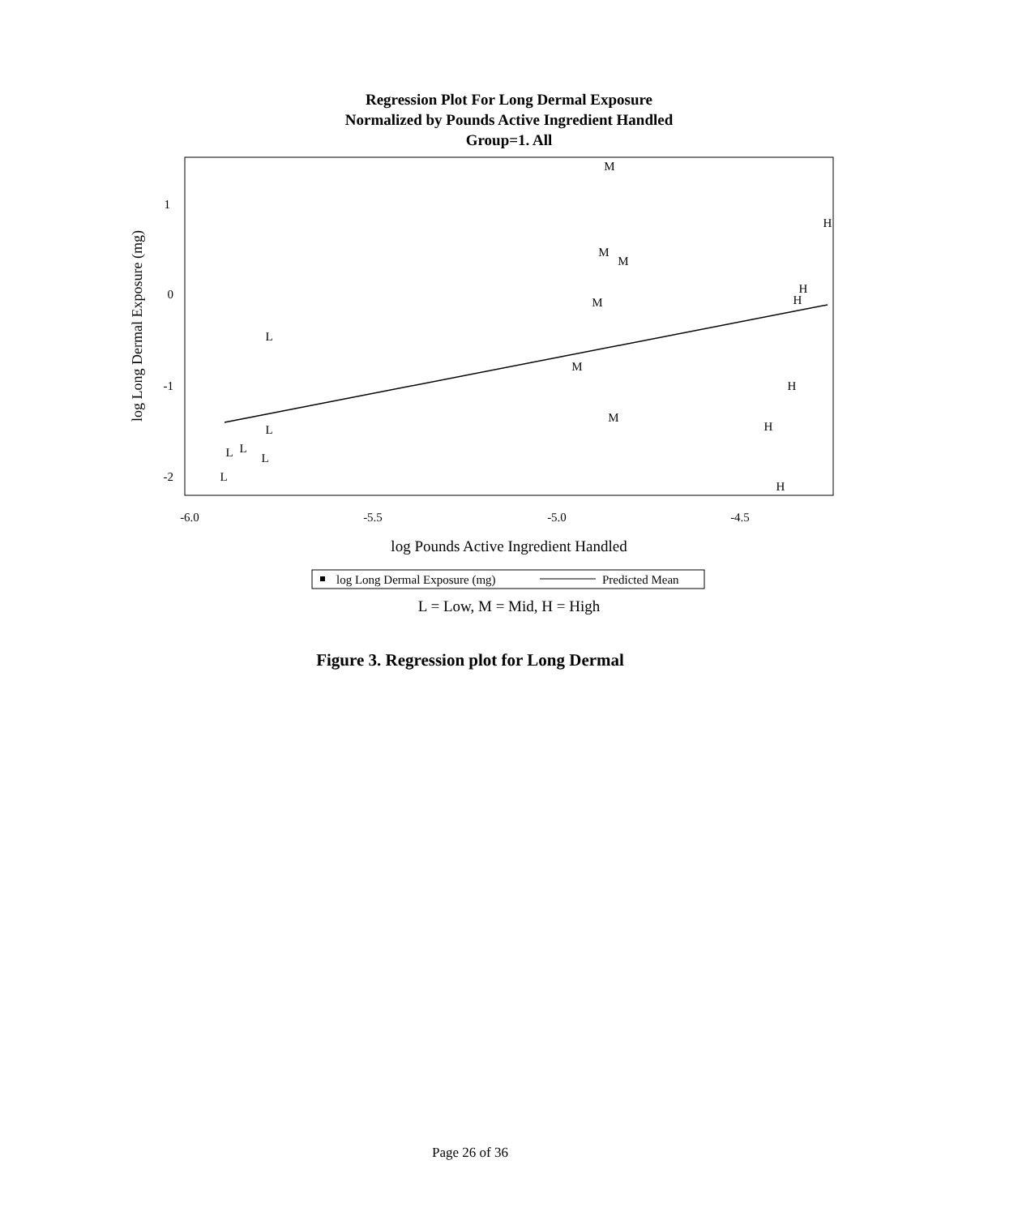Regression Plot For Long Dermal Exposure
Normalized by Pounds Active Ingredient Handled
Group=1. All
M
H
M
M
H
H
M
L
M
H
M
H
L
L
L
L
L
H
1
0
-1
-2
-6.0
-5.5
-5.0
-4.5
log Pounds Active Ingredient Handled
L = Low, M = Mid, H = High
log Long Dermal Exposure (mg)
log Long Dermal Exposure (mg)
Predicted Mean
Figure 3. Regression plot for Long Dermal
Page 26 of 36